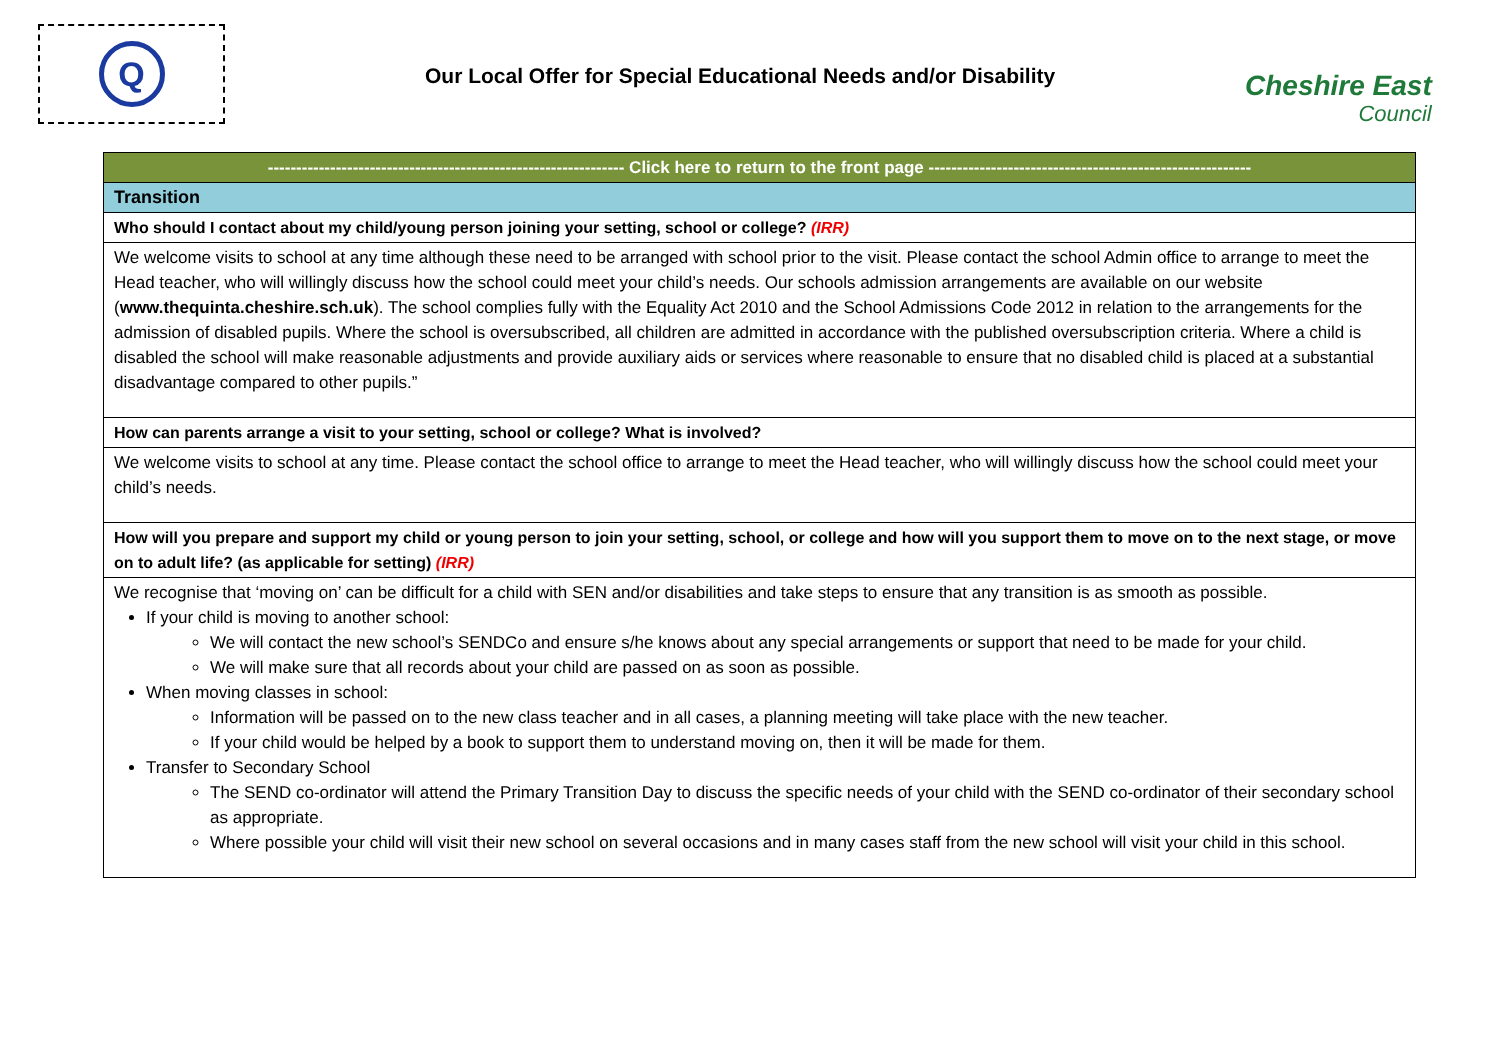Q
Our Local Offer for Special Educational Needs and/or Disability
Cheshire East
Council
| --------------------------------------------------------------- Click here to return to the front page --------------------------------------------------------- |
| Transition |
| Who should I contact about my child/young person joining your setting, school or college? (IRR) |
| We welcome visits to school at any time although these need to be arranged with school prior to the visit. Please contact the school Admin office to arrange to meet the Head teacher, who will willingly discuss how the school could meet your child’s needs. Our schools admission arrangements are available on our website ( www.thequinta.cheshire.sch.uk ). The school complies fully with the Equality Act 2010 and the School Admissions Code 2012 in relation to the arrangements for the admission of disabled pupils. Where the school is oversubscribed, all children are admitted in accordance with the published oversubscription criteria. Where a child is disabled the school will make reasonable adjustments and provide auxiliary aids or services where reasonable to ensure that no disabled child is placed at a substantial disadvantage compared to other pupils.” |
| How can parents arrange a visit to your setting, school or college? What is involved? |
| We welcome visits to school at any time. Please contact the school office to arrange to meet the Head teacher, who will willingly discuss how the school could meet your child’s needs. |
| How will you prepare and support my child or young person to join your setting, school, or college and how will you support them to move on to the next stage, or move on to adult life? (as applicable for setting) (IRR) |
| We recognise that ‘moving on’ can be difficult for a child with SEN and/or disabilities and take steps to ensure that any transition is as smooth as possible. If your child is moving to another school: We will contact the new school’s SENDCo and ensure s/he knows about any special arrangements or support that need to be made for your child. We will make sure that all records about your child are passed on as soon as possible. When moving classes in school: Information will be passed on to the new class teacher and in all cases, a planning meeting will take place with the new teacher. If your child would be helped by a book to support them to understand moving on, then it will be made for them. Transfer to Secondary School The SEND co-ordinator will attend the Primary Transition Day to discuss the specific needs of your child with the SEND co-ordinator of their secondary school as appropriate. Where possible your child will visit their new school on several occasions and in many cases staff from the new school will visit your child in this school. |